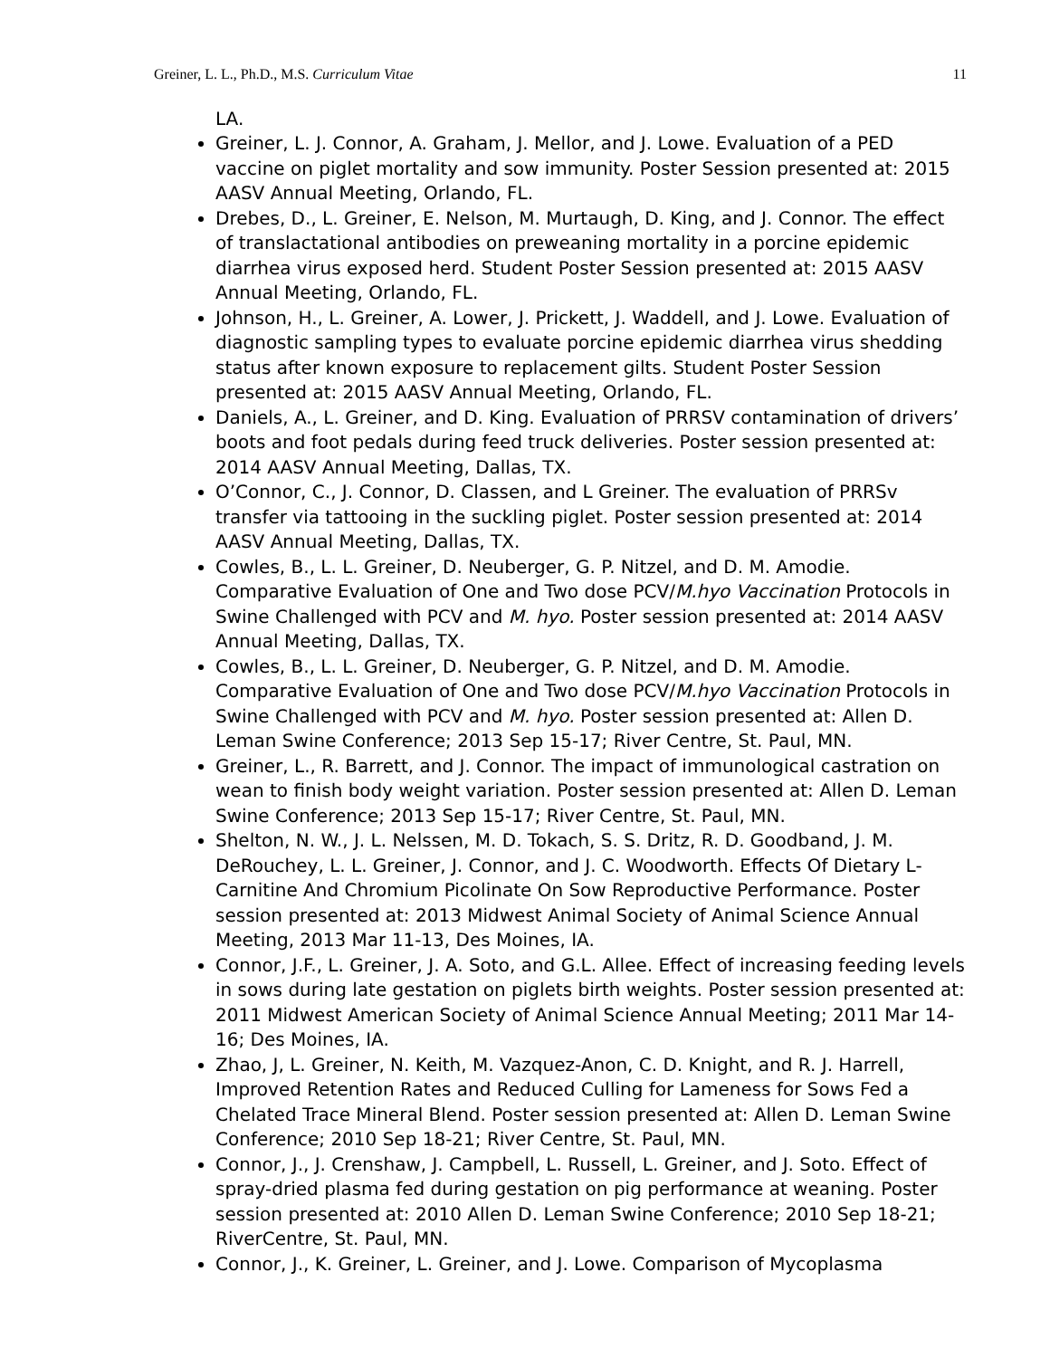Greiner, L. L., Ph.D., M.S. Curriculum Vitae 11
LA.
Greiner, L. J. Connor, A. Graham, J. Mellor, and J. Lowe. Evaluation of a PED vaccine on piglet mortality and sow immunity. Poster Session presented at: 2015 AASV Annual Meeting, Orlando, FL.
Drebes, D., L. Greiner, E. Nelson, M. Murtaugh, D. King, and J. Connor. The effect of translactational antibodies on preweaning mortality in a porcine epidemic diarrhea virus exposed herd. Student Poster Session presented at: 2015 AASV Annual Meeting, Orlando, FL.
Johnson, H., L. Greiner, A. Lower, J. Prickett, J. Waddell, and J. Lowe. Evaluation of diagnostic sampling types to evaluate porcine epidemic diarrhea virus shedding status after known exposure to replacement gilts. Student Poster Session presented at: 2015 AASV Annual Meeting, Orlando, FL.
Daniels, A., L. Greiner, and D. King. Evaluation of PRRSV contamination of drivers’ boots and foot pedals during feed truck deliveries. Poster session presented at: 2014 AASV Annual Meeting, Dallas, TX.
O’Connor, C., J. Connor, D. Classen, and L Greiner. The evaluation of PRRSv transfer via tattooing in the suckling piglet. Poster session presented at: 2014 AASV Annual Meeting, Dallas, TX.
Cowles, B., L. L. Greiner, D. Neuberger, G. P. Nitzel, and D. M. Amodie. Comparative Evaluation of One and Two dose PCV/M.hyo Vaccination Protocols in Swine Challenged with PCV and M. hyo. Poster session presented at: 2014 AASV Annual Meeting, Dallas, TX.
Cowles, B., L. L. Greiner, D. Neuberger, G. P. Nitzel, and D. M. Amodie. Comparative Evaluation of One and Two dose PCV/M.hyo Vaccination Protocols in Swine Challenged with PCV and M. hyo. Poster session presented at: Allen D. Leman Swine Conference; 2013 Sep 15-17; River Centre, St. Paul, MN.
Greiner, L., R. Barrett, and J. Connor. The impact of immunological castration on wean to finish body weight variation. Poster session presented at: Allen D. Leman Swine Conference; 2013 Sep 15-17; River Centre, St. Paul, MN.
Shelton, N. W., J. L. Nelssen, M. D. Tokach, S. S. Dritz, R. D. Goodband, J. M. DeRouchey, L. L. Greiner, J. Connor, and J. C. Woodworth. Effects Of Dietary L-Carnitine And Chromium Picolinate On Sow Reproductive Performance. Poster session presented at: 2013 Midwest Animal Society of Animal Science Annual Meeting, 2013 Mar 11-13, Des Moines, IA.
Connor, J.F., L. Greiner, J. A. Soto, and G.L. Allee. Effect of increasing feeding levels in sows during late gestation on piglets birth weights. Poster session presented at: 2011 Midwest American Society of Animal Science Annual Meeting; 2011 Mar 14-16; Des Moines, IA.
Zhao, J, L. Greiner, N. Keith, M. Vazquez-Anon, C. D. Knight, and R. J. Harrell, Improved Retention Rates and Reduced Culling for Lameness for Sows Fed a Chelated Trace Mineral Blend. Poster session presented at: Allen D. Leman Swine Conference; 2010 Sep 18-21; River Centre, St. Paul, MN.
Connor, J., J. Crenshaw, J. Campbell, L. Russell, L. Greiner, and J. Soto. Effect of spray-dried plasma fed during gestation on pig performance at weaning. Poster session presented at: 2010 Allen D. Leman Swine Conference; 2010 Sep 18-21; RiverCentre, St. Paul, MN.
Connor, J., K. Greiner, L. Greiner, and J. Lowe. Comparison of Mycoplasma